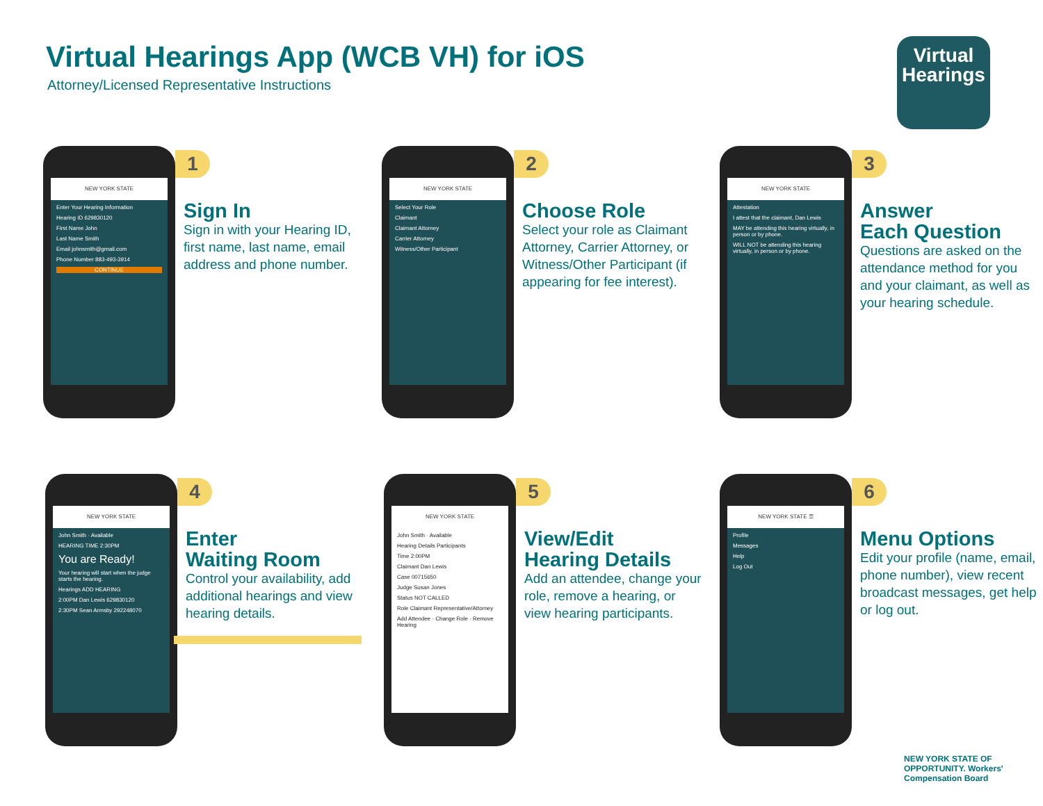Virtual Hearings App (WCB VH) for iOS
Attorney/Licensed Representative Instructions
Virtual
Hearings
NEW YORK STATE
Enter Your Hearing Information
Hearing ID 629830120
First Name John
Last Name Smith
Email johnsmith@gmail.com
Phone Number 883-493-3914
CONTINUE
1
Sign In
Sign in with your Hearing ID, first name, last name, email address and phone number.
NEW YORK STATE
Select Your Role
Claimant
Claimant Attorney
Carrier Attorney
Witness/Other Participant
2
Choose Role
Select your role as Claimant Attorney, Carrier Attorney, or Witness/Other Participant (if appearing for fee interest).
NEW YORK STATE
Attestation
I attest that the claimant, Dan Lewis
MAY be attending this hearing virtually, in person or by phone.
WILL NOT be attending this hearing virtually, in person or by phone.
3
Answer
Each Question
Questions are asked on the attendance method for you and your claimant, as well as your hearing schedule.
NEW YORK STATE
John Smith · Available
HEARING TIME 2:30PM
You are Ready!
Your hearing will start when the judge starts the hearing.
Hearings ADD HEARING
2:00PM Dan Lewis 629830120
2:30PM Sean Armsby 292248070
4
Enter
Waiting Room
Control your availability, add additional hearings and view hearing details.
NEW YORK STATE
John Smith · Available
Hearing Details Participants
Time 2:00PM
Claimant Dan Lewis
Case 00715650
Judge Susan Jones
Status NOT CALLED
Role Claimant Representative/Attorney
Add Attendee · Change Role · Remove Hearing
5
View/Edit
Hearing Details
Add an attendee, change your role, remove a hearing, or view hearing participants.
NEW YORK STATE ☰
Profile
Messages
Help
Log Out
6
Menu Options
Edit your profile (name, email, phone number), view recent broadcast messages, get help or log out.
NEW YORK STATE OF OPPORTUNITY. Workers' Compensation Board